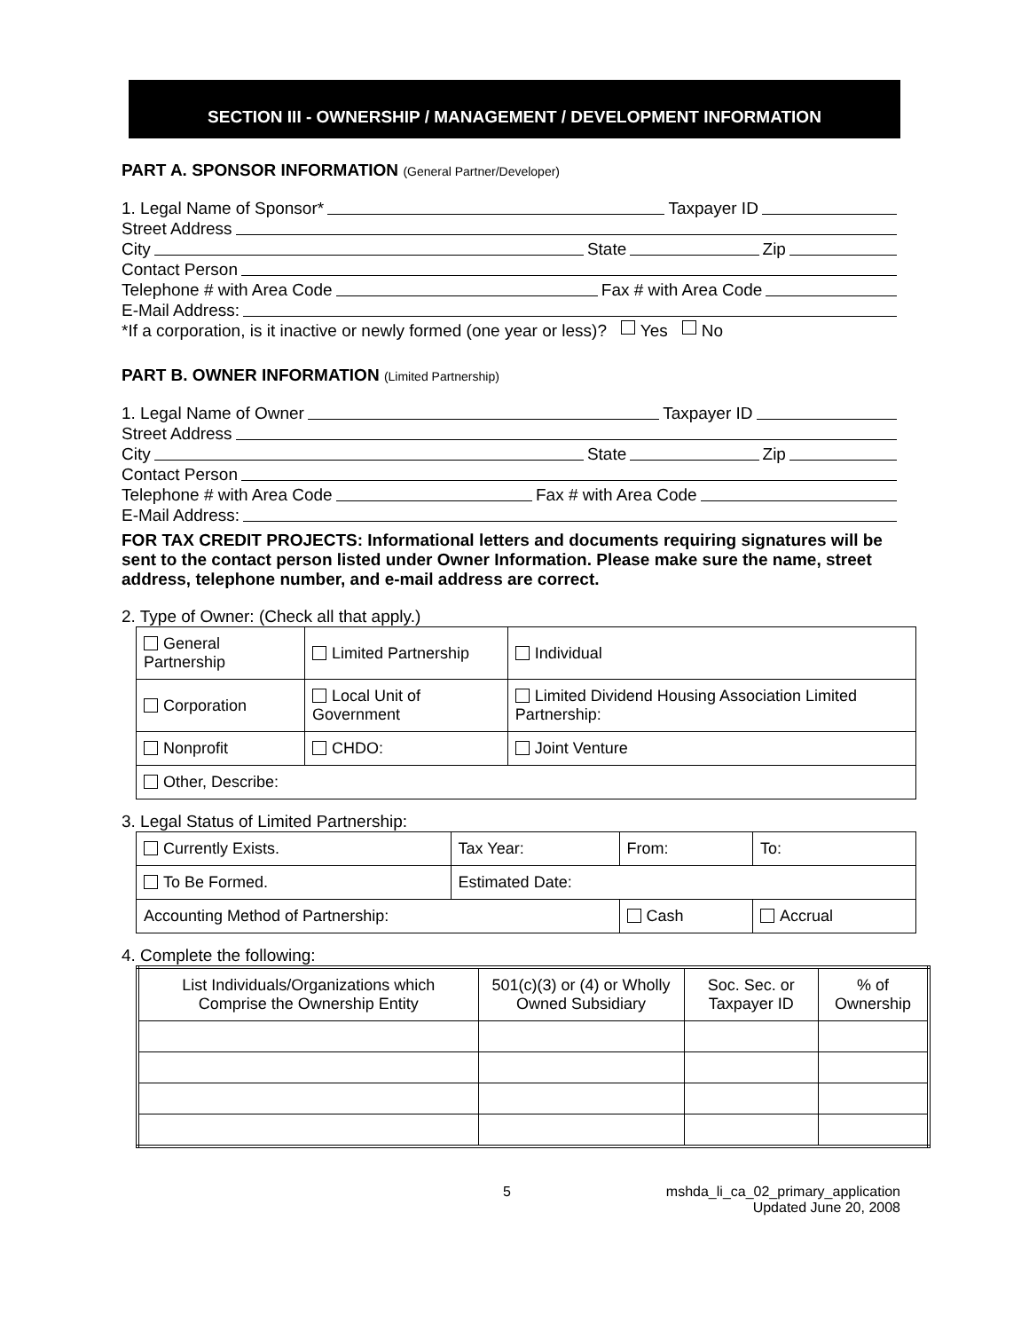SECTION III - OWNERSHIP / MANAGEMENT / DEVELOPMENT INFORMATION
PART A. SPONSOR INFORMATION (General Partner/Developer)
1. Legal Name of Sponsor* Taxpayer ID
Street Address
City State Zip
Contact Person
Telephone # with Area Code Fax # with Area Code
E-Mail Address:
*If a corporation, is it inactive or newly formed (one year or less)? Yes No
PART B. OWNER INFORMATION (Limited Partnership)
1. Legal Name of Owner Taxpayer ID
Street Address
City State Zip
Contact Person
Telephone # with Area Code Fax # with Area Code
E-Mail Address:
FOR TAX CREDIT PROJECTS: Informational letters and documents requiring signatures will be sent to the contact person listed under Owner Information. Please make sure the name, street address, telephone number, and e-mail address are correct.
2. Type of Owner: (Check all that apply.)
| General Partnership | Limited Partnership | Individual |
| Corporation | Local Unit of Government | Limited Dividend Housing Association Limited Partnership: |
| Nonprofit | CHDO: | Joint Venture |
| Other, Describe: | | |
3. Legal Status of Limited Partnership:
| Currently Exists. | Tax Year: | From: | To: |
| To Be Formed. | Estimated Date: | | |
| Accounting Method of Partnership: | | Cash | Accrual |
4. Complete the following:
| List Individuals/Organizations which Comprise the Ownership Entity | 501(c)(3) or (4) or Wholly Owned Subsidiary | Soc. Sec. or Taxpayer ID | % of Ownership |
| --- | --- | --- | --- |
5 mshda_li_ca_02_primary_application
Updated June 20, 2008